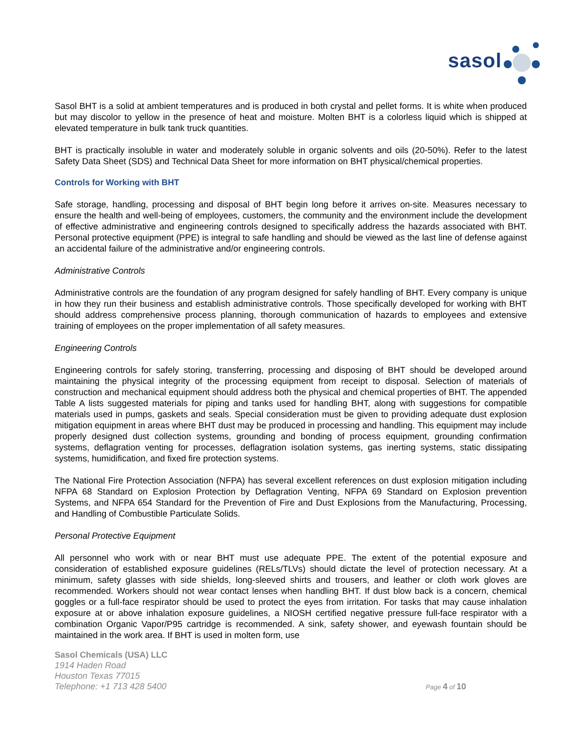sasol
Sasol BHT is a solid at ambient temperatures and is produced in both crystal and pellet forms. It is white when produced but may discolor to yellow in the presence of heat and moisture. Molten BHT is a colorless liquid which is shipped at elevated temperature in bulk tank truck quantities.
BHT is practically insoluble in water and moderately soluble in organic solvents and oils (20-50%). Refer to the latest Safety Data Sheet (SDS) and Technical Data Sheet for more information on BHT physical/chemical properties.
Controls for Working with BHT
Safe storage, handling, processing and disposal of BHT begin long before it arrives on-site. Measures necessary to ensure the health and well-being of employees, customers, the community and the environment include the development of effective administrative and engineering controls designed to specifically address the hazards associated with BHT. Personal protective equipment (PPE) is integral to safe handling and should be viewed as the last line of defense against an accidental failure of the administrative and/or engineering controls.
Administrative Controls
Administrative controls are the foundation of any program designed for safely handling of BHT. Every company is unique in how they run their business and establish administrative controls. Those specifically developed for working with BHT should address comprehensive process planning, thorough communication of hazards to employees and extensive training of employees on the proper implementation of all safety measures.
Engineering Controls
Engineering controls for safely storing, transferring, processing and disposing of BHT should be developed around maintaining the physical integrity of the processing equipment from receipt to disposal. Selection of materials of construction and mechanical equipment should address both the physical and chemical properties of BHT. The appended Table A lists suggested materials for piping and tanks used for handling BHT, along with suggestions for compatible materials used in pumps, gaskets and seals. Special consideration must be given to providing adequate dust explosion mitigation equipment in areas where BHT dust may be produced in processing and handling. This equipment may include properly designed dust collection systems, grounding and bonding of process equipment, grounding confirmation systems, deflagration venting for processes, deflagration isolation systems, gas inerting systems, static dissipating systems, humidification, and fixed fire protection systems.
The National Fire Protection Association (NFPA) has several excellent references on dust explosion mitigation including NFPA 68 Standard on Explosion Protection by Deflagration Venting, NFPA 69 Standard on Explosion prevention Systems, and NFPA 654 Standard for the Prevention of Fire and Dust Explosions from the Manufacturing, Processing, and Handling of Combustible Particulate Solids.
Personal Protective Equipment
All personnel who work with or near BHT must use adequate PPE. The extent of the potential exposure and consideration of established exposure guidelines (RELs/TLVs) should dictate the level of protection necessary. At a minimum, safety glasses with side shields, long-sleeved shirts and trousers, and leather or cloth work gloves are recommended. Workers should not wear contact lenses when handling BHT. If dust blow back is a concern, chemical goggles or a full-face respirator should be used to protect the eyes from irritation. For tasks that may cause inhalation exposure at or above inhalation exposure guidelines, a NIOSH certified negative pressure full-face respirator with a combination Organic Vapor/P95 cartridge is recommended. A sink, safety shower, and eyewash fountain should be maintained in the work area. If BHT is used in molten form, use
Sasol Chemicals (USA) LLC
1914 Haden Road
Houston Texas 77015
Telephone: +1 713 428 5400 Page 4 of 10